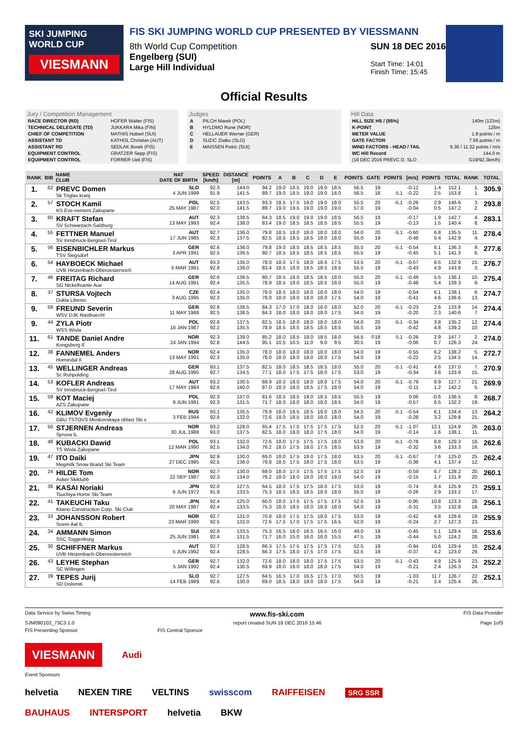SKI JUMPING WORLD CUP
VIESMANN
FIS SKI JUMPING WORLD CUP PRESENTED BY VIESSMANN
8th World Cup Competition
Engelberg (SUI)
Large Hill Individual SUN 18 DEC 2016
Start Time: 14:01
Finish Time: 15:45
Official Results
Jury / Competition Management
| RACE DIRECTOR (RD) | HOFER Walter (FIS) |
| TECHNICAL DELEGATE (TD) | JUKKARA Mika (FIN) |
| CHIEF OF COMPETITION | MATHIS Hubert (SUI) |
| ASSISTANT TD | KATHOL Christian (AUT) |
| ASSISTANT RD | SEDLAK Borek (FIS) |
| EQUIPMENT CONTROL | GRATZER Sepp (FIS) |
| EQUIPMENT CONTROL | FORRER Ueli (FIS) |
Judges
| A | PILCH Marek (POL) |
| B | HYLDMO Rune (NOR) |
| C | HELLAUER Werner (GER) |
| D | SUZIC Zlatko (SLO) |
| E | MAISSEN Patric (SUI) |
Hill Data
| HILL SIZE HS / (95%) | 140m (133m) |
| K-POINT | 125m |
| METER VALUE | 1.8 points / m |
| GATE FACTOR | 7.56 points / m |
| WIND FACTORS - HEAD / TAIL | 9.36 / 11.32 points / m/s |
| WC Hill Record | 144.0 m |
| (18 DEC 2016 PREVC D. SLO | G19/92.3km/h) |
| RANK | BIB | NAME CLUB | NAT DATE OF BIRTH | SPEED [km/h] | DISTANCE [m] | POINTS | A | B | C | D | E | POINTS | GATE | POINTS | [m/s] | POINTS | TOTAL | RANK | TOTAL |
| --- | --- | --- | --- | --- | --- | --- | --- | --- | --- | --- | --- | --- | --- | --- | --- | --- | --- | --- | --- |
| 1. | 62 | PREVC Domen Sk Triglav kranj | SLO 4 JUN 1999 | 92.3 91.9 | 144.0 141.5 | 94.2 89.7 | 19.0 19.0 | 18.5 18.5 | 19.0 19.0 | 19.0 19.0 | 18.5 18.0 | 56.5 56.5 | 19 18 | 5.1 | -0.12 -0.22 | 1.4 2.5 | 152.1 153.8 | 1. 1. | 305.9 |
| 2. | 57 | STOCH Kamil KS Eve-nement Zakopane | POL 25 MAY 1987 | 92.5 92.0 | 143.5 141.5 | 93.3 89.7 | 18.5 19.0 | 17.5 19.5 | 19.0 19.0 | 19.0 19.0 | 18.0 19.0 | 55.5 57.0 | 20 19 | -5.1 | -0.26 -0.04 | 2.9 0.5 | 146.6 147.2 | 3. 2. | 293.8 |
| 3. | 60 | KRAFT Stefan SV Schwarzach-Salzburg | AUT 13 MAY 1993 | 92.3 92.4 | 138.5 138.0 | 84.3 83.4 | 18.5 19.0 | 19.0 18.5 | 19.0 18.5 | 19.0 18.5 | 18.5 18.5 | 56.5 55.5 | 19 19 | | -0.17 -0.13 | 1.9 1.5 | 142.7 140.4 | 4. 8. | 283.1 |
| 4. | 55 | FETTNER Manuel SV Innsbruck-Bergisel-Tirol | AUT 17 JUN 1985 | 92.7 92.3 | 136.0 137.5 | 79.8 82.5 | 18.5 18.5 | 18.0 18.5 | 18.0 18.5 | 18.0 18.0 | 18.0 18.0 | 54.0 55.0 | 20 19 | -5.1 | -0.60 -0.48 | 6.8 5.4 | 135.5 142.9 | 11. 4. | 278.4 |
| 5. | 56 | EISENBICHLER Markus TSV Siegsdorf | GER 3 APR 1991 | 92.6 92.5 | 136.0 136.5 | 79.8 80.7 | 19.0 18.5 | 18.5 18.5 | 18.5 18.5 | 18.5 18.5 | 18.5 18.5 | 55.5 55.5 | 20 19 | -5.1 | -0.54 -0.45 | 6.1 5.1 | 136.3 141.3 | 9. 6. | 277.6 |
| 6. | 54 | HAYBOECK Michael UVB Hinzenbach-Oberoesterreich | AUT 5 MAR 1991 | 93.3 92.8 | 135.0 138.0 | 78.0 83.4 | 18.0 18.5 | 17.5 18.0 | 18.0 18.5 | 18.5 18.5 | 17.5 18.5 | 53.5 55.5 | 20 19 | -5.1 | -0.57 -0.43 | 6.5 4.9 | 132.9 143.8 | 15. 3. | 276.7 |
| 7. | 46 | FREITAG Richard SG Nickelhuette Aue | GER 14 AUG 1991 | 92.6 92.4 | 136.5 135.5 | 80.7 78.9 | 18.5 18.5 | 18.0 18.0 | 18.5 18.5 | 18.5 18.5 | 18.0 18.0 | 55.0 55.0 | 20 19 | -5.1 | -0.49 -0.48 | 5.5 5.4 | 136.1 139.3 | 10. 9. | 275.4 |
| 8. | 37 | STURSA Vojtech Dukla Liberec | CZE 3 AUG 1995 | 92.4 92.3 | 135.0 135.0 | 78.0 78.0 | 18.5 18.0 | 18.0 18.0 | 18.0 18.0 | 18.0 18.0 | 18.0 17.5 | 54.0 54.0 | 19 19 | | -0.54 -0.41 | 6.1 4.6 | 138.1 136.6 | 6. 13. | 274.7 |
| 9. | 58 | FREUND Severin WSV DJK Rastbuechl | GER 11 MAY 1988 | 92.8 92.5 | 138.5 138.5 | 84.3 84.3 | 17.0 18.0 | 17.0 18.0 | 18.0 18.0 | 16.0 18.0 | 18.0 17.5 | 52.0 54.0 | 20 19 | -5.1 | -0.23 -0.20 | 2.6 2.3 | 133.8 140.6 | 14. 7. | 274.4 |
| 9. | 44 | ZYLA Piotr WSS Wisla | POL 16 JAN 1987 | 92.6 92.2 | 137.5 135.5 | 82.5 78.9 | 18.5 18.5 | 18.0 18.5 | 18.0 18.5 | 18.0 18.5 | 18.0 18.5 | 54.0 55.5 | 20 19 | -5.1 | -0.34 -0.42 | 3.8 4.8 | 135.2 139.2 | 12. 10. | 274.4 |
| 11. | 61 | TANDE Daniel Andre Kongsberg If | NOR 24 JAN 1994 | 92.3 92.8 | 139.0 144.5 | 85.2 95.1 | 18.0 10.5 | 18.5 10.5 | 18.0 11.0 | 18.5 9.0 | 18.0 9.5 | 54.5 30.5 | ©18 19 | 5.1 | -0.26 -0.06 | 2.9 0.7 | 147.7 126.3 | 2. 24. | 274.0 |
| 12. | 38 | FANNEMEL Anders Hornindal Il | NOR 13 MAY 1991 | 92.4 92.3 | 135.0 135.0 | 78.0 78.0 | 18.0 18.0 | 18.0 18.0 | 18.0 18.0 | 18.0 18.0 | 18.0 17.5 | 54.0 54.0 | 19 19 | | -0.55 -0.22 | 6.2 2.5 | 138.2 134.5 | 5. 14. | 272.7 |
| 13. | 45 | WELLINGER Andreas Sc Ruhpolding | GER 28 AUG 1995 | 93.1 92.7 | 137.5 134.5 | 82.5 77.1 | 18.0 18.0 | 18.5 17.5 | 18.5 17.5 | 18.5 18.0 | 18.0 17.5 | 55.0 53.0 | 20 19 | -5.1 | -0.41 -0.34 | 4.6 3.8 | 137.0 133.9 | 7. 15. | 270.9 |
| 14. | 53 | KOFLER Andreas SV Innsbruck-Bergisel-Tirol | AUT 17 MAY 1984 | 93.2 92.6 | 130.5 140.0 | 69.9 87.0 | 18.0 18.0 | 18.0 18.0 | 18.0 18.5 | 18.0 17.5 | 17.5 18.0 | 54.0 54.0 | 20 19 | -5.1 | -0.79 -0.11 | 8.9 1.2 | 127.7 142.2 | 21. 5. | 269.9 |
| 15. | 59 | KOT Maciej AZS Zakopane | POL 9 JUN 1991 | 92.3 92.3 | 137.0 131.5 | 81.6 71.7 | 18.5 18.0 | 18.5 18.0 | 19.0 18.0 | 18.5 18.0 | 18.5 18.5 | 55.5 54.0 | 19 19 | | 0.06 -0.57 | -0.6 6.5 | 136.5 132.2 | 8. 19. | 268.7 |
| 16. | 42 | KLIMOV Evgeniy GBU TSTOVS Moskovskaya oblast Ski s | RUS 3 FEB 1994 | 93.1 92.6 | 135.5 132.0 | 78.9 72.6 | 18.0 18.0 | 18.5 18.5 | 18.5 18.0 | 18.0 18.0 | 18.0 18.0 | 54.5 54.0 | 20 19 | -5.1 | -0.54 -0.28 | 6.1 3.2 | 134.4 129.8 | 13. 21. | 264.2 |
| 17. | 50 | STJERNEN Andreas Sprova IL | NOR 30 JUL 1988 | 93.2 93.0 | 128.0 137.5 | 65.4 82.5 | 17.5 18.0 | 17.5 18.0 | 17.5 18.0 | 17.5 17.5 | 17.5 18.0 | 52.5 54.0 | 20 19 | -5.1 | -1.07 -0.14 | 12.1 1.6 | 124.9 138.1 | 26. 11. | 263.0 |
| 18. | 48 | KUBACKI Dawid TS Wisla Zakopane | POL 12 MAR 1990 | 93.1 92.5 | 132.0 134.0 | 72.6 76.2 | 18.0 18.0 | 17.5 17.5 | 17.5 18.0 | 17.5 17.5 | 18.0 18.5 | 53.0 53.5 | 20 19 | -5.1 | -0.78 -0.32 | 8.8 3.6 | 129.3 133.3 | 18. 16. | 262.6 |
| 19. | 47 | ITO Daiki Megmilk Snow Brand Ski Team | JPN 27 DEC 1985 | 92.9 92.5 | 130.0 136.0 | 69.0 79.8 | 18.0 18.5 | 17.5 17.5 | 18.0 18.0 | 17.5 17.5 | 18.0 18.0 | 53.5 53.5 | 20 19 | -5.1 | -0.67 -0.36 | 7.6 4.1 | 125.0 137.4 | 25. 12. | 262.4 |
| 20. | 24 | HILDE Tom Asker Skiklubb | NOR 22 SEP 1987 | 92.7 92.3 | 130.0 134.0 | 69.0 76.2 | 18.0 18.0 | 17.5 18.0 | 17.5 18.0 | 17.5 18.0 | 17.5 18.0 | 52.5 54.0 | 19 19 | | -0.59 -0.15 | 6.7 1.7 | 128.2 131.9 | 20. 20. | 260.1 |
| 21. | 36 | KASAI Noriaki Tsuchiya Home Ski Team | JPN 6 JUN 1972 | 92.0 91.9 | 127.5 133.5 | 64.5 75.3 | 18.0 18.5 | 17.5 18.5 | 17.5 18.5 | 18.0 18.0 | 17.5 18.0 | 53.0 55.0 | 19 19 | | -0.74 -0.26 | 8.4 2.9 | 125.9 133.2 | 23. 17. | 259.1 |
| 22. | 41 | TAKEUCHI Taku Kitano Construction Corp. Ski Club | JPN 20 MAY 1987 | 92.4 92.4 | 125.0 133.5 | 60.0 75.3 | 18.0 18.0 | 17.5 18.5 | 17.5 18.0 | 17.5 18.0 | 17.5 18.0 | 52.5 54.0 | 19 19 | | -0.95 -0.31 | 10.8 3.5 | 123.3 132.8 | 28. 18. | 256.1 |
| 23. | 33 | JOHANSSON Robert Soere Aal IL | NOR 23 MAR 1990 | 92.7 92.5 | 131.0 132.0 | 70.8 72.6 | 18.0 17.5 | 17.5 17.0 | 17.5 17.5 | 18.0 17.5 | 17.5 16.5 | 53.0 52.0 | 19 19 | | -0.42 -0.24 | 4.8 2.7 | 128.6 127.3 | 19. 23. | 255.9 |
| 24. | 34 | AMMANN Simon SSC Toggenburg | SUI 25 JUN 1981 | 92.6 92.4 | 133.5 131.5 | 75.3 71.7 | 16.5 16.0 | 16.0 15.0 | 16.5 16.0 | 16.5 16.0 | 16.0 15.5 | 49.0 47.5 | 19 19 | | -0.45 -0.44 | 5.1 5.0 | 129.4 124.2 | 16. 28. | 253.6 |
| 25. | 30 | SCHIFFNER Markus UVB Hinzenbach-Oberoesterreich | AUT 5 JUN 1992 | 92.7 92.4 | 128.5 128.5 | 66.3 66.3 | 17.5 17.5 | 17.5 18.0 | 17.5 17.5 | 17.5 17.0 | 17.5 17.5 | 52.5 52.5 | 19 19 | | -0.94 -0.37 | 10.6 4.2 | 129.4 123.0 | 16. 29. | 252.4 |
| 26. | 43 | LEYHE Stephan SC Willingen | GER 5 JAN 1992 | 92.7 92.4 | 132.0 130.5 | 72.6 69.9 | 18.0 18.0 | 18.0 18.0 | 18.0 18.0 | 17.5 18.0 | 17.5 17.5 | 53.5 54.0 | 20 19 | -5.1 | -0.43 -0.21 | 4.9 2.4 | 125.9 126.3 | 23. 24. | 252.2 |
| 27. | 39 | TEPES Jurij SD Dolomiti | SLO 14 FEB 1989 | 92.7 92.6 | 127.5 130.0 | 64.5 69.0 | 16.5 18.5 | 17.0 18.0 | 16.5 18.0 | 17.5 18.0 | 17.0 17.5 | 50.5 54.0 | 19 19 | | -1.03 -0.21 | 11.7 2.4 | 126.7 125.4 | 22. 26. | 252.1 |
Data Service by Swiss Timing www.fis-ski.com FIS Data Provider
SJM090102_73C3 1.0 report created SUN 18 DEC 2016 15:46 Page 1of3
FIS Presenting Sponsor FIS Central Sponsor
VIESMANN Audi
Event Sponsors
helvetia NEXEN TIRE VELTINS swisscom RAIFFEISEN SRG SSR
BAUHAUS INTERSPORT helvetia BKW